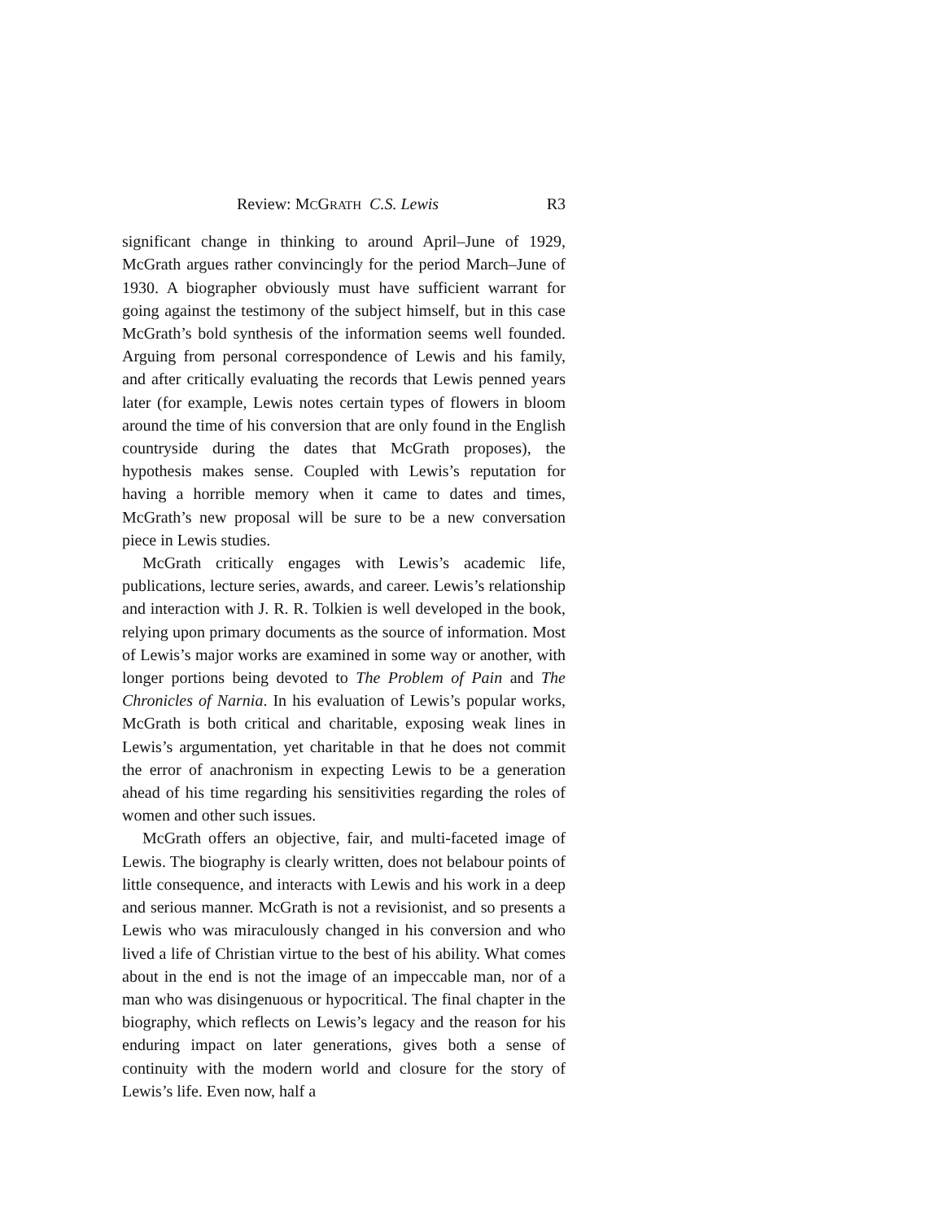Review: MCGRATH C.S. Lewis R3
significant change in thinking to around April–June of 1929, McGrath argues rather convincingly for the period March–June of 1930. A biographer obviously must have sufficient warrant for going against the testimony of the subject himself, but in this case McGrath’s bold synthesis of the information seems well founded. Arguing from personal correspondence of Lewis and his family, and after critically evaluating the records that Lewis penned years later (for example, Lewis notes certain types of flowers in bloom around the time of his conversion that are only found in the English countryside during the dates that McGrath proposes), the hypothesis makes sense. Coupled with Lewis’s reputation for having a horrible memory when it came to dates and times, McGrath’s new proposal will be sure to be a new conversation piece in Lewis studies.
McGrath critically engages with Lewis’s academic life, publications, lecture series, awards, and career. Lewis’s relationship and interaction with J. R. R. Tolkien is well developed in the book, relying upon primary documents as the source of information. Most of Lewis’s major works are examined in some way or another, with longer portions being devoted to The Problem of Pain and The Chronicles of Narnia. In his evaluation of Lewis’s popular works, McGrath is both critical and charitable, exposing weak lines in Lewis’s argumentation, yet charitable in that he does not commit the error of anachronism in expecting Lewis to be a generation ahead of his time regarding his sensitivities regarding the roles of women and other such issues.
McGrath offers an objective, fair, and multi-faceted image of Lewis. The biography is clearly written, does not belabour points of little consequence, and interacts with Lewis and his work in a deep and serious manner. McGrath is not a revisionist, and so presents a Lewis who was miraculously changed in his conversion and who lived a life of Christian virtue to the best of his ability. What comes about in the end is not the image of an impeccable man, nor of a man who was disingenuous or hypocritical. The final chapter in the biography, which reflects on Lewis’s legacy and the reason for his enduring impact on later generations, gives both a sense of continuity with the modern world and closure for the story of Lewis’s life. Even now, half a